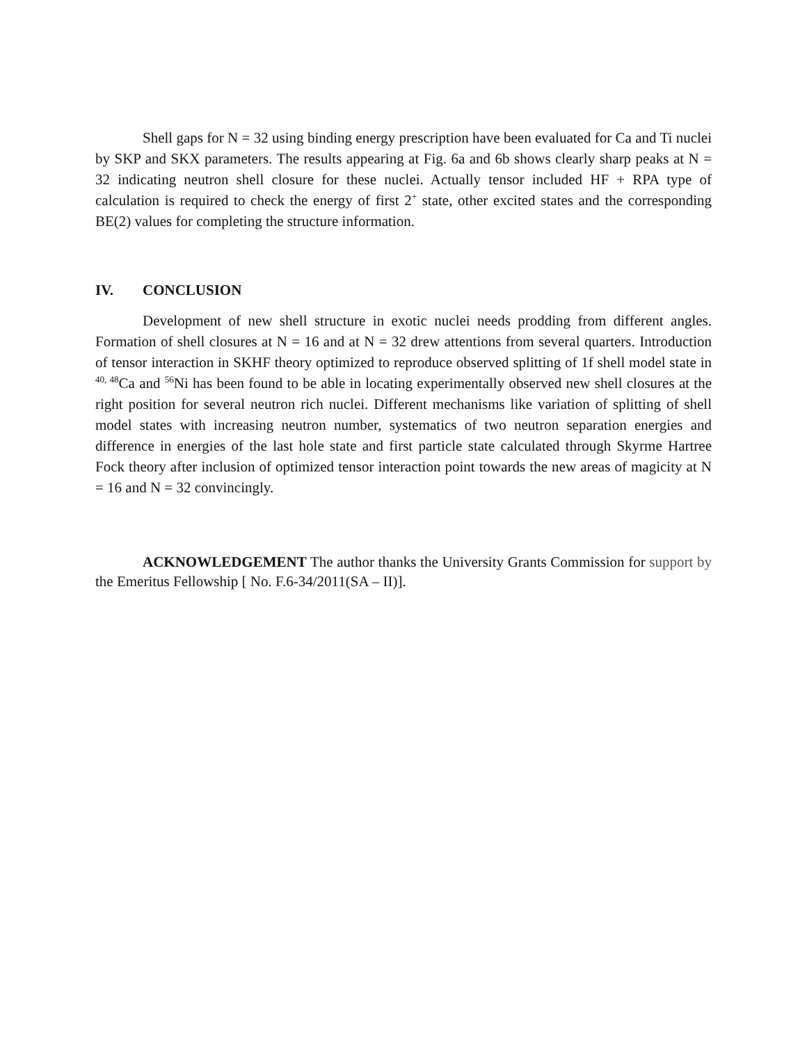Shell gaps for N = 32 using binding energy prescription have been evaluated for Ca and Ti nuclei by SKP and SKX parameters. The results appearing at Fig. 6a and 6b shows clearly sharp peaks at N = 32 indicating neutron shell closure for these nuclei. Actually tensor included HF + RPA type of calculation is required to check the energy of first 2<sup>+</sup> state, other excited states and the corresponding BE(2) values for completing the structure information.
IV. CONCLUSION
Development of new shell structure in exotic nuclei needs prodding from different angles. Formation of shell closures at N = 16 and at N = 32 drew attentions from several quarters. Introduction of tensor interaction in SKHF theory optimized to reproduce observed splitting of 1f shell model state in <sup>40, 48</sup>Ca and <sup>56</sup>Ni has been found to be able in locating experimentally observed new shell closures at the right position for several neutron rich nuclei. Different mechanisms like variation of splitting of shell model states with increasing neutron number, systematics of two neutron separation energies and difference in energies of the last hole state and first particle state calculated through Skyrme Hartree Fock theory after inclusion of optimized tensor interaction point towards the new areas of magicity at N = 16 and N = 32 convincingly.
ACKNOWLEDGEMENT The author thanks the University Grants Commission for support by the Emeritus Fellowship [ No. F.6-34/2011(SA – II)].